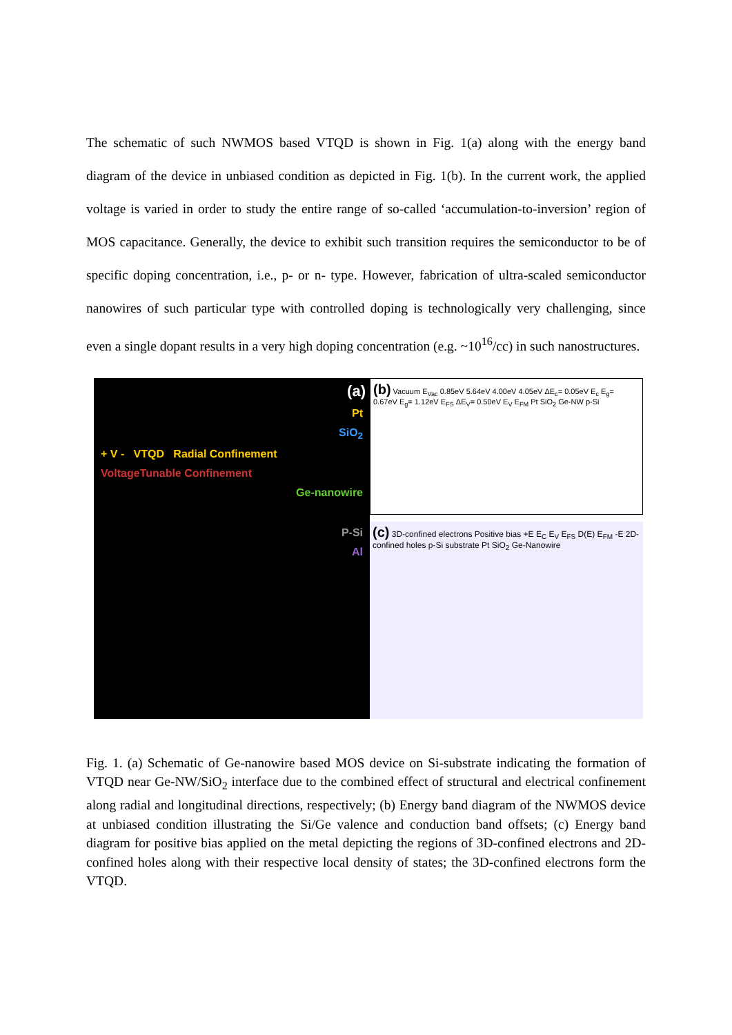The schematic of such NWMOS based VTQD is shown in Fig. 1(a) along with the energy band diagram of the device in unbiased condition as depicted in Fig. 1(b). In the current work, the applied voltage is varied in order to study the entire range of so-called ‘accumulation-to-inversion’ region of MOS capacitance. Generally, the device to exhibit such transition requires the semiconductor to be of specific doping concentration, i.e., p- or n- type. However, fabrication of ultra-scaled semiconductor nanowires of such particular type with controlled doping is technologically very challenging, since even a single dopant results in a very high doping concentration (e.g. ~10<sup>16</sup>/cc) in such nanostructures.
(a)
Pt
SiO<sub>2</sub>
+ V - VTQD Radial Confinement
VoltageTunable Confinement
Ge-nanowire
P-Si
Al
(b) Vacuum E<sub>Vac</sub> 0.85eV 5.64eV 4.00eV 4.05eV ΔE<sub>c</sub>= 0.05eV E<sub>c</sub> E<sub>g</sub>= 0.67eV E<sub>g</sub>= 1.12eV E<sub>FS</sub> ΔE<sub>V</sub>= 0.50eV E<sub>V</sub> E<sub>FM</sub> Pt SiO<sub>2</sub> Ge-NW p-Si
(c) 3D-confined electrons Positive bias +E E<sub>C</sub> E<sub>V</sub> E<sub>FS</sub> D(E) E<sub>FM</sub> -E 2D-confined holes p-Si substrate Pt SiO<sub>2</sub> Ge-Nanowire
Fig. 1. (a) Schematic of Ge-nanowire based MOS device on Si-substrate indicating the formation of VTQD near Ge-NW/SiO<sub>2</sub> interface due to the combined effect of structural and electrical confinement along radial and longitudinal directions, respectively; (b) Energy band diagram of the NWMOS device at unbiased condition illustrating the Si/Ge valence and conduction band offsets; (c) Energy band diagram for positive bias applied on the metal depicting the regions of 3D-confined electrons and 2D-confined holes along with their respective local density of states; the 3D-confined electrons form the VTQD.